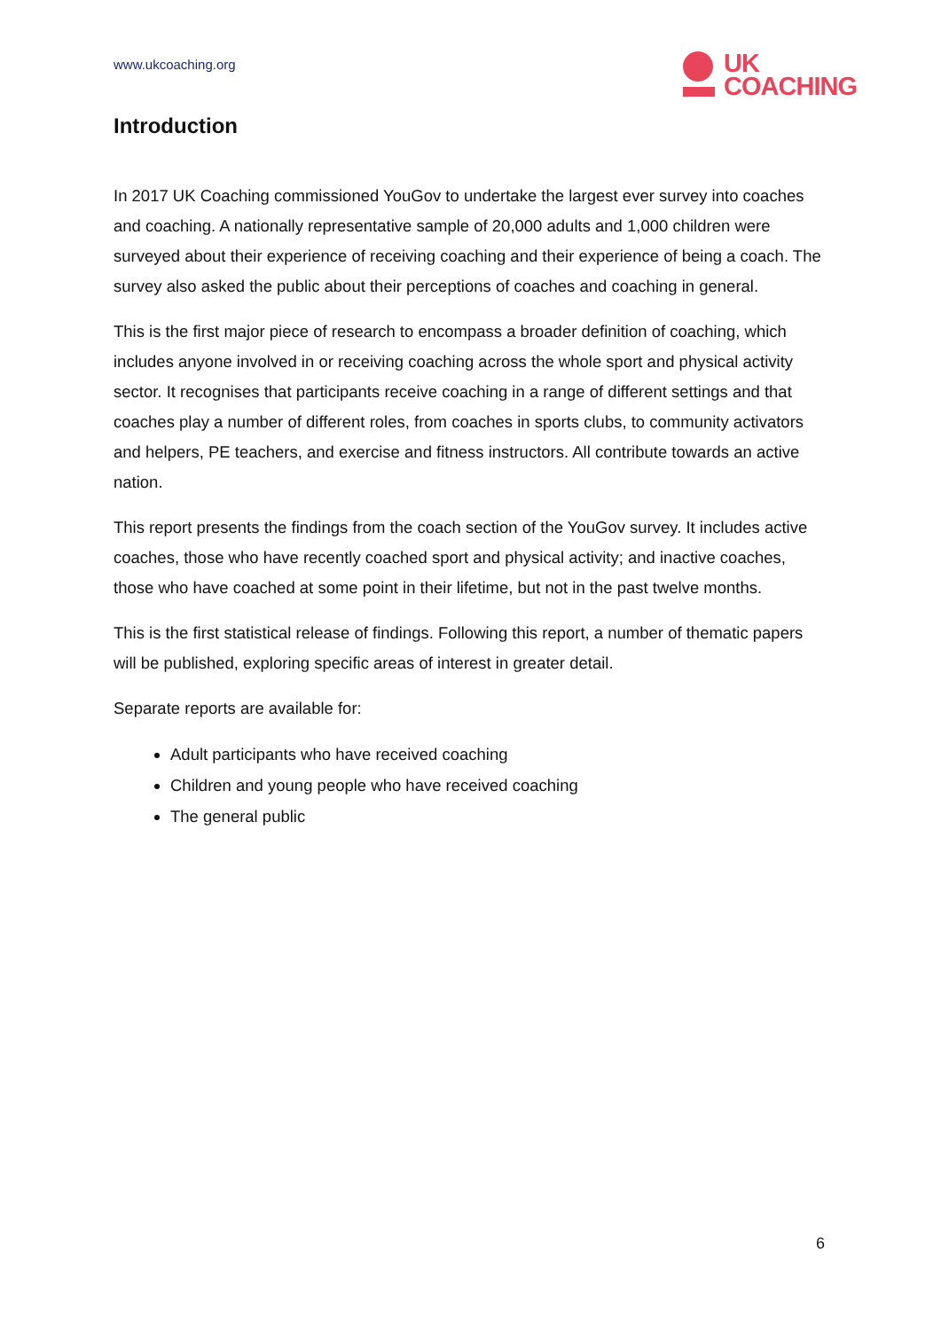www.ukcoaching.org
UK
COACHING
Introduction
In 2017 UK Coaching commissioned YouGov to undertake the largest ever survey into coaches and coaching. A nationally representative sample of 20,000 adults and 1,000 children were surveyed about their experience of receiving coaching and their experience of being a coach. The survey also asked the public about their perceptions of coaches and coaching in general.
This is the first major piece of research to encompass a broader definition of coaching, which includes anyone involved in or receiving coaching across the whole sport and physical activity sector. It recognises that participants receive coaching in a range of different settings and that coaches play a number of different roles, from coaches in sports clubs, to community activators and helpers, PE teachers, and exercise and fitness instructors. All contribute towards an active nation.
This report presents the findings from the coach section of the YouGov survey. It includes active coaches, those who have recently coached sport and physical activity; and inactive coaches, those who have coached at some point in their lifetime, but not in the past twelve months.
This is the first statistical release of findings. Following this report, a number of thematic papers will be published, exploring specific areas of interest in greater detail.
Separate reports are available for:
Adult participants who have received coaching
Children and young people who have received coaching
The general public
6